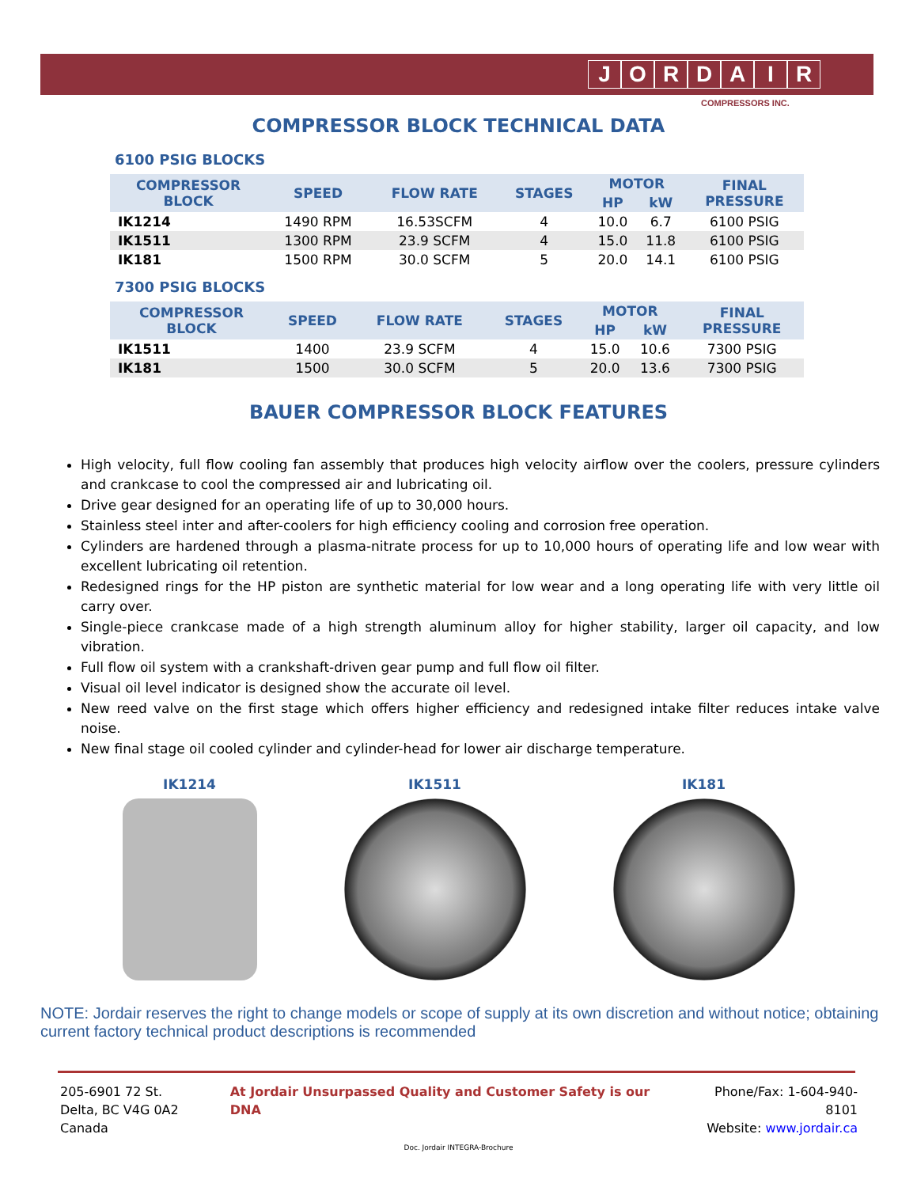JORDAIR
COMPRESSORS INC.
COMPRESSOR BLOCK TECHNICAL DATA
6100 PSIG BLOCKS
| COMPRESSOR BLOCK | SPEED | FLOW RATE | STAGES | MOTOR | | FINAL PRESSURE |
| --- | --- | --- | --- | --- | --- | --- |
| | | | | HP | kW | |
| IK1214 | 1490 RPM | 16.53SCFM | 4 | 10.0 | 6.7 | 6100 PSIG |
| IK1511 | 1300 RPM | 23.9 SCFM | 4 | 15.0 | 11.8 | 6100 PSIG |
| IK181 | 1500 RPM | 30.0 SCFM | 5 | 20.0 | 14.1 | 6100 PSIG |
7300 PSIG BLOCKS
| COMPRESSOR BLOCK | SPEED | FLOW RATE | STAGES | MOTOR | | FINAL PRESSURE |
| --- | --- | --- | --- | --- | --- | --- |
| | | | | HP | kW | |
| IK1511 | 1400 | 23.9 SCFM | 4 | 15.0 | 10.6 | 7300 PSIG |
| IK181 | 1500 | 30.0 SCFM | 5 | 20.0 | 13.6 | 7300 PSIG |
BAUER COMPRESSOR BLOCK FEATURES
High velocity, full flow cooling fan assembly that produces high velocity airflow over the coolers, pressure cylinders and crankcase to cool the compressed air and lubricating oil.
Drive gear designed for an operating life of up to 30,000 hours.
Stainless steel inter and after-coolers for high efficiency cooling and corrosion free operation.
Cylinders are hardened through a plasma-nitrate process for up to 10,000 hours of operating life and low wear with excellent lubricating oil retention.
Redesigned rings for the HP piston are synthetic material for low wear and a long operating life with very little oil carry over.
Single-piece crankcase made of a high strength aluminum alloy for higher stability, larger oil capacity, and low vibration.
Full flow oil system with a crankshaft-driven gear pump and full flow oil filter.
Visual oil level indicator is designed show the accurate oil level.
New reed valve on the first stage which offers higher efficiency and redesigned intake filter reduces intake valve noise.
New final stage oil cooled cylinder and cylinder-head for lower air discharge temperature.
IK1214 IK1511 IK181
NOTE: Jordair reserves the right to change models or scope of supply at its own discretion and without notice; obtaining current factory technical product descriptions is recommended
205-6901 72 St.
Delta, BC V4G 0A2 Canada
At Jordair Unsurpassed Quality and Customer Safety is our DNA
Phone/Fax: 1-604-940-8101
Website: www.jordair.ca
Doc. Jordair INTEGRA-Brochure